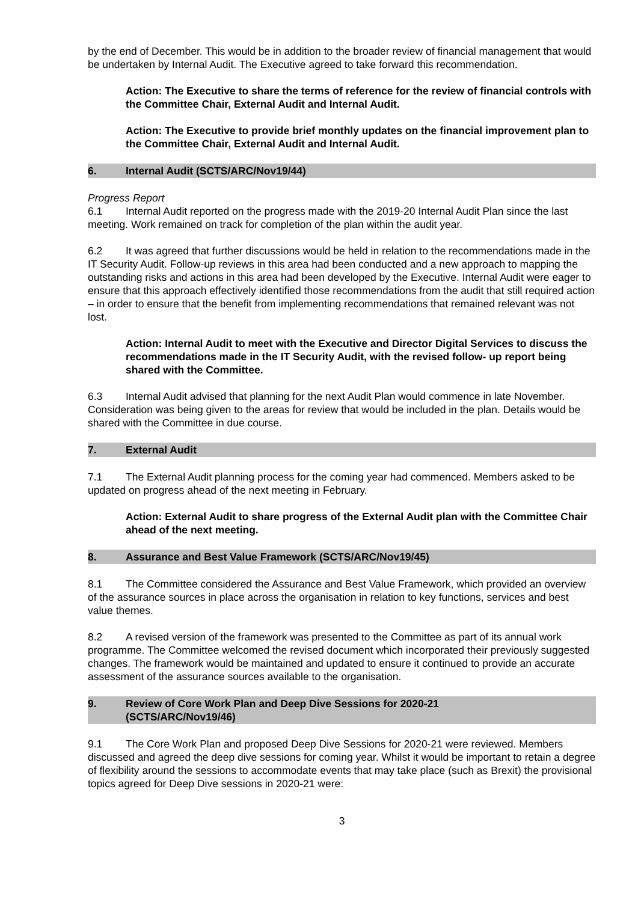by the end of December. This would be in addition to the broader review of financial management that would be undertaken by Internal Audit. The Executive agreed to take forward this recommendation.
Action: The Executive to share the terms of reference for the review of financial controls with the Committee Chair, External Audit and Internal Audit.
Action: The Executive to provide brief monthly updates on the financial improvement plan to the Committee Chair, External Audit and Internal Audit.
6. Internal Audit (SCTS/ARC/Nov19/44)
Progress Report
6.1 Internal Audit reported on the progress made with the 2019-20 Internal Audit Plan since the last meeting. Work remained on track for completion of the plan within the audit year.
6.2 It was agreed that further discussions would be held in relation to the recommendations made in the IT Security Audit. Follow-up reviews in this area had been conducted and a new approach to mapping the outstanding risks and actions in this area had been developed by the Executive. Internal Audit were eager to ensure that this approach effectively identified those recommendations from the audit that still required action – in order to ensure that the benefit from implementing recommendations that remained relevant was not lost.
Action: Internal Audit to meet with the Executive and Director Digital Services to discuss the recommendations made in the IT Security Audit, with the revised follow- up report being shared with the Committee.
6.3 Internal Audit advised that planning for the next Audit Plan would commence in late November. Consideration was being given to the areas for review that would be included in the plan. Details would be shared with the Committee in due course.
7. External Audit
7.1 The External Audit planning process for the coming year had commenced. Members asked to be updated on progress ahead of the next meeting in February.
Action: External Audit to share progress of the External Audit plan with the Committee Chair ahead of the next meeting.
8. Assurance and Best Value Framework (SCTS/ARC/Nov19/45)
8.1 The Committee considered the Assurance and Best Value Framework, which provided an overview of the assurance sources in place across the organisation in relation to key functions, services and best value themes.
8.2 A revised version of the framework was presented to the Committee as part of its annual work programme. The Committee welcomed the revised document which incorporated their previously suggested changes. The framework would be maintained and updated to ensure it continued to provide an accurate assessment of the assurance sources available to the organisation.
9. Review of Core Work Plan and Deep Dive Sessions for 2020-21
(SCTS/ARC/Nov19/46)
9.1 The Core Work Plan and proposed Deep Dive Sessions for 2020-21 were reviewed. Members discussed and agreed the deep dive sessions for coming year. Whilst it would be important to retain a degree of flexibility around the sessions to accommodate events that may take place (such as Brexit) the provisional topics agreed for Deep Dive sessions in 2020-21 were:
3